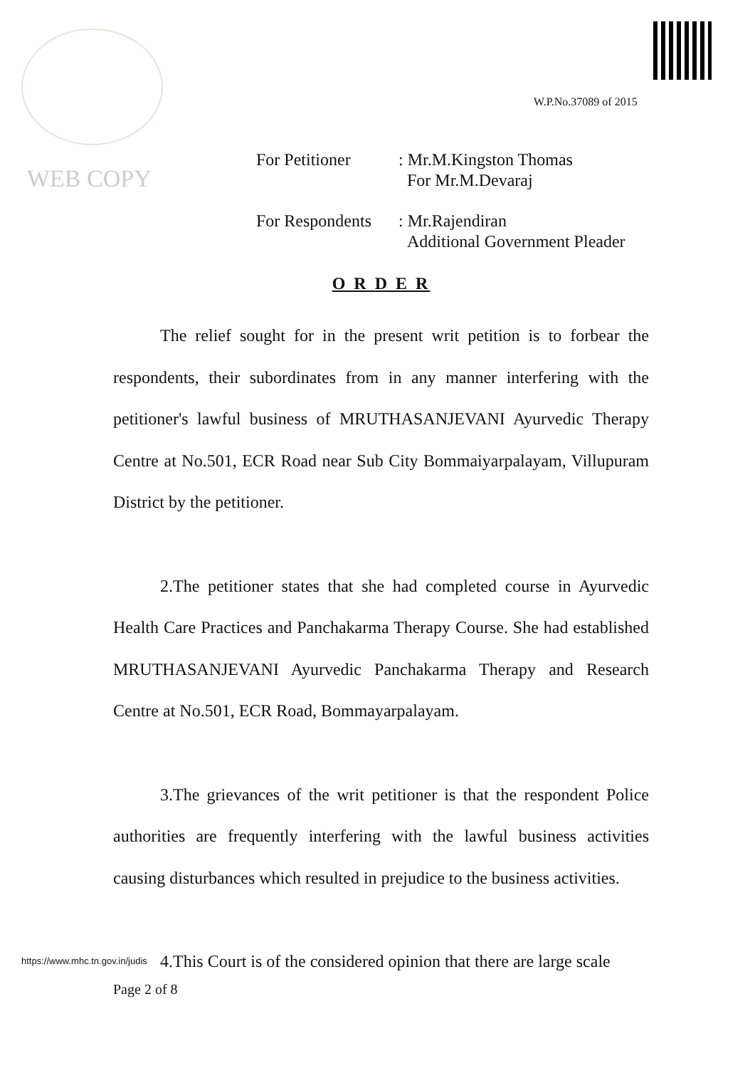WEB COPY
W.P.No.37089 of 2015
| For Petitioner | : Mr.M.Kingston Thomas For Mr.M.Devaraj |
| For Respondents | : Mr.Rajendiran Additional Government Pleader |
O R D E R
The relief sought for in the present writ petition is to forbear the respondents, their subordinates from in any manner interfering with the petitioner's lawful business of MRUTHASANJEVANI Ayurvedic Therapy Centre at No.501, ECR Road near Sub City Bommaiyarpalayam, Villupuram District by the petitioner.
2.The petitioner states that she had completed course in Ayurvedic Health Care Practices and Panchakarma Therapy Course. She had established MRUTHASANJEVANI Ayurvedic Panchakarma Therapy and Research Centre at No.501, ECR Road, Bommayarpalayam.
3.The grievances of the writ petitioner is that the respondent Police authorities are frequently interfering with the lawful business activities causing disturbances which resulted in prejudice to the business activities.
4.This Court is of the considered opinion that there are large scale
https://www.mhc.tn.gov.in/judis
Page 2 of 8